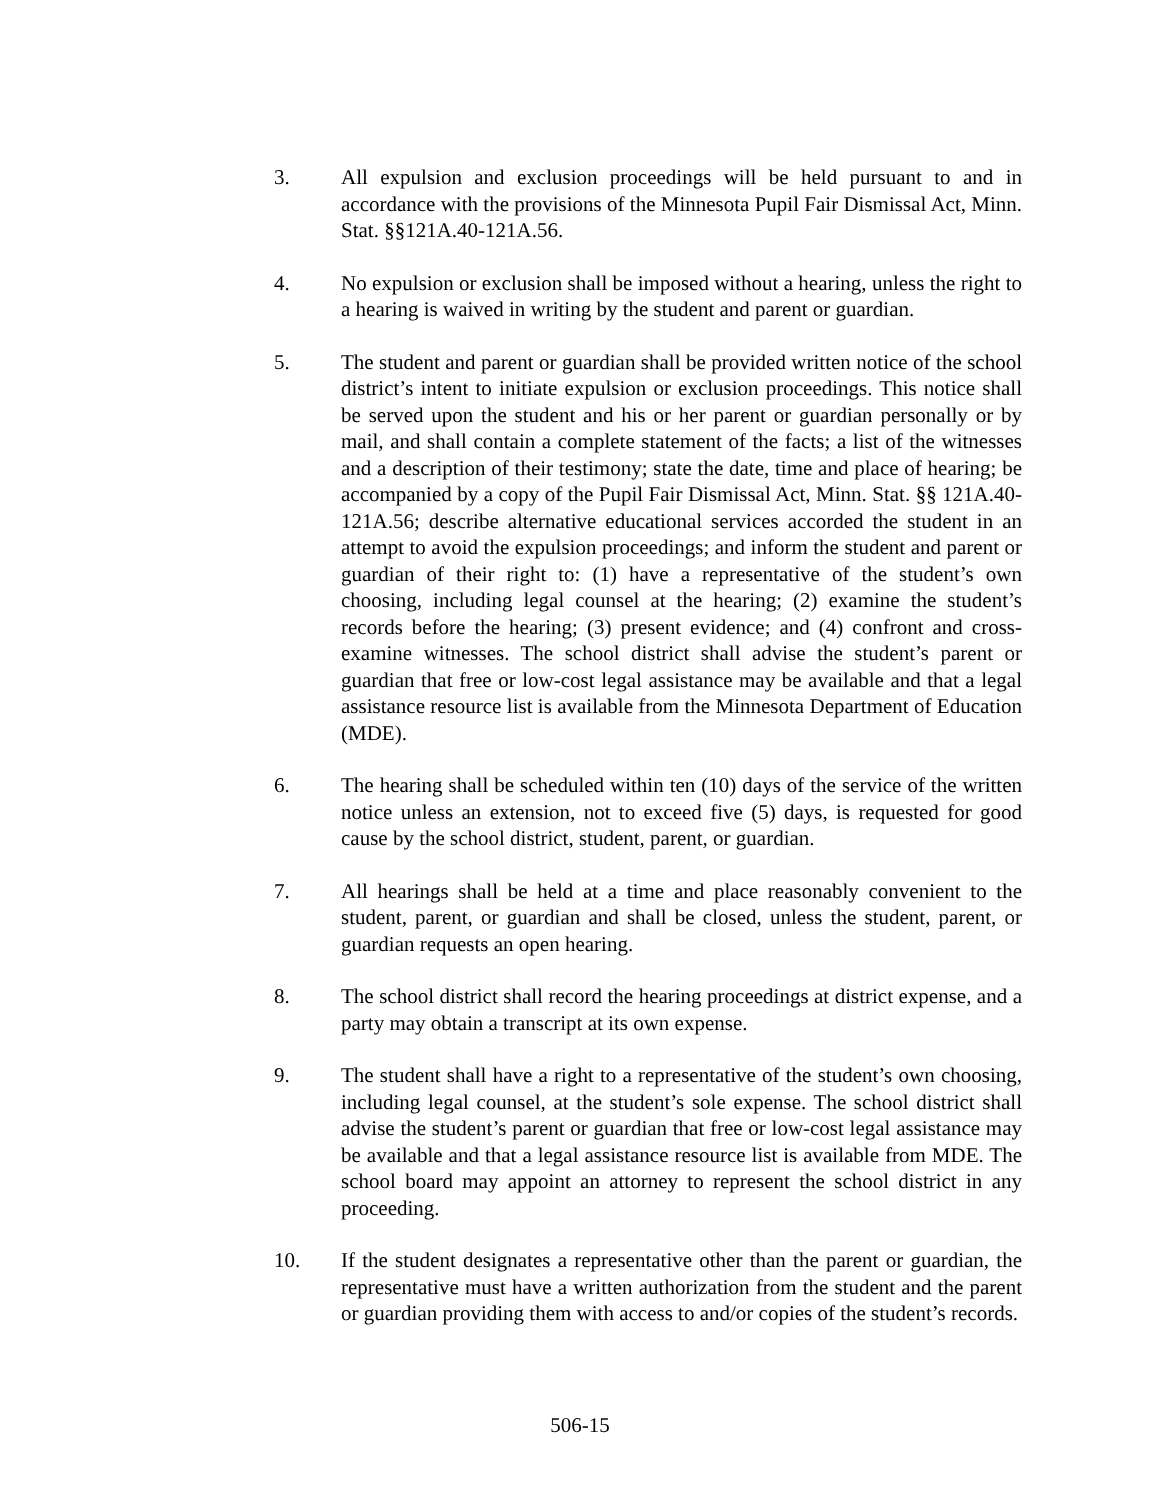3. All expulsion and exclusion proceedings will be held pursuant to and in accordance with the provisions of the Minnesota Pupil Fair Dismissal Act, Minn. Stat. §§121A.40-121A.56.
4. No expulsion or exclusion shall be imposed without a hearing, unless the right to a hearing is waived in writing by the student and parent or guardian.
5. The student and parent or guardian shall be provided written notice of the school district’s intent to initiate expulsion or exclusion proceedings. This notice shall be served upon the student and his or her parent or guardian personally or by mail, and shall contain a complete statement of the facts; a list of the witnesses and a description of their testimony; state the date, time and place of hearing; be accompanied by a copy of the Pupil Fair Dismissal Act, Minn. Stat. §§ 121A.40-121A.56; describe alternative educational services accorded the student in an attempt to avoid the expulsion proceedings; and inform the student and parent or guardian of their right to: (1) have a representative of the student’s own choosing, including legal counsel at the hearing; (2) examine the student’s records before the hearing; (3) present evidence; and (4) confront and cross-examine witnesses. The school district shall advise the student’s parent or guardian that free or low-cost legal assistance may be available and that a legal assistance resource list is available from the Minnesota Department of Education (MDE).
6. The hearing shall be scheduled within ten (10) days of the service of the written notice unless an extension, not to exceed five (5) days, is requested for good cause by the school district, student, parent, or guardian.
7. All hearings shall be held at a time and place reasonably convenient to the student, parent, or guardian and shall be closed, unless the student, parent, or guardian requests an open hearing.
8. The school district shall record the hearing proceedings at district expense, and a party may obtain a transcript at its own expense.
9. The student shall have a right to a representative of the student’s own choosing, including legal counsel, at the student’s sole expense. The school district shall advise the student’s parent or guardian that free or low-cost legal assistance may be available and that a legal assistance resource list is available from MDE. The school board may appoint an attorney to represent the school district in any proceeding.
10. If the student designates a representative other than the parent or guardian, the representative must have a written authorization from the student and the parent or guardian providing them with access to and/or copies of the student’s records.
506-15